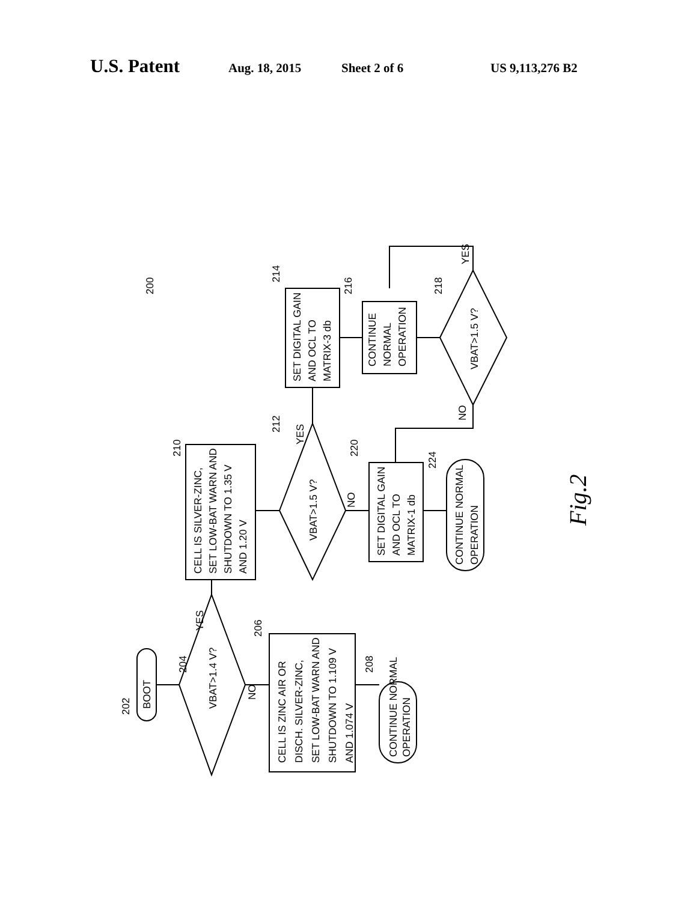U.S. Patent Aug. 18, 2015 Sheet 2 of 6 US 9,113,276 B2
BOOT
VBAT>1.4 V?
CELL IS ZINC AIR OR
DISCH. SILVER-ZINC,
SET LOW-BAT WARN AND
SHUTDOWN TO 1.109 V
AND 1.074 V
CONTINUE NORMAL
OPERATION
CELL IS SILVER-ZINC,
SET LOW-BAT WARN AND
SHUTDOWN TO 1.35 V
AND 1.20 V
VBAT>1.5 V?
SET DIGITAL GAIN
AND OCL TO
MATRIX-1 db
CONTINUE NORMAL
OPERATION
SET DIGITAL GAIN
AND OCL TO
MATRIX-3 db
CONTINUE
NORMAL
OPERATION
VBAT>1.5 V?
YES
NO
YES
NO
YES
NO
202
204
206
208
210
212
214
216
218
220
224
200
Fig.2